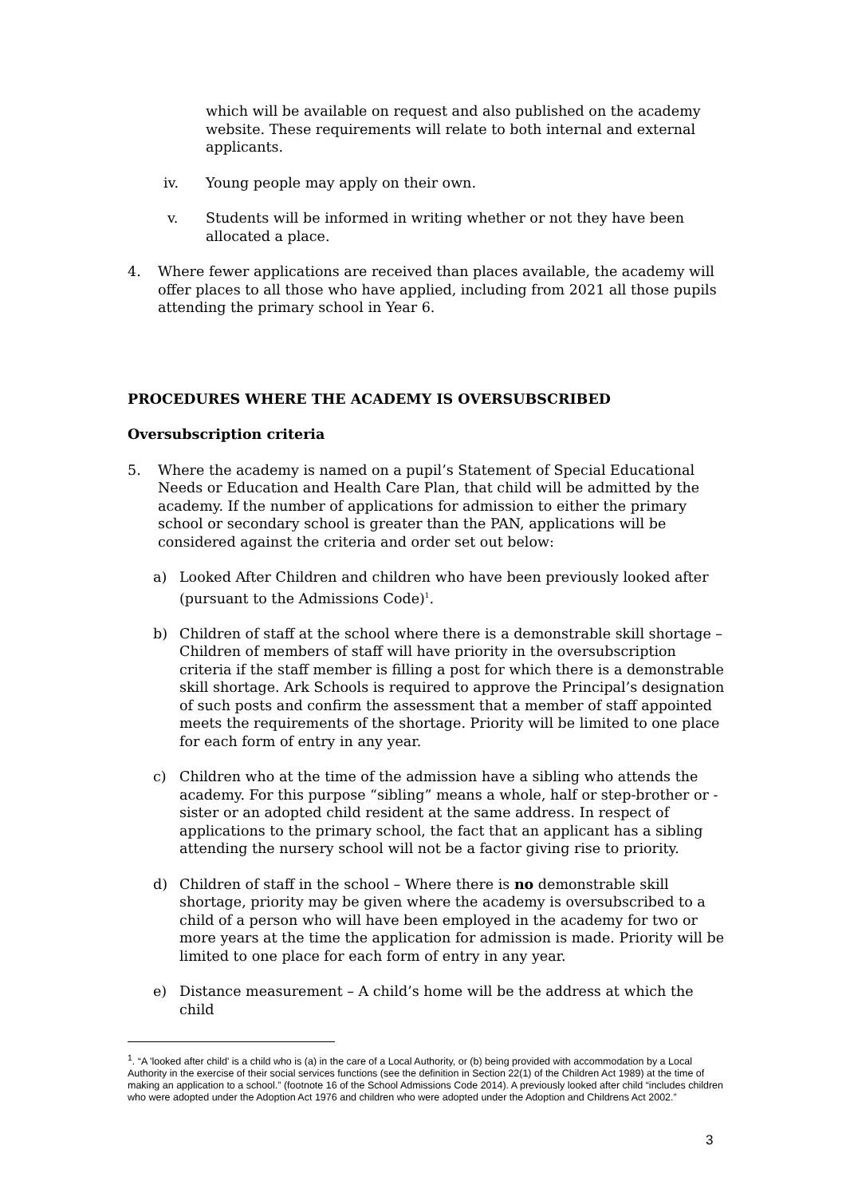which will be available on request and also published on the academy website. These requirements will relate to both internal and external applicants.
iv. Young people may apply on their own.
v. Students will be informed in writing whether or not they have been allocated a place.
4. Where fewer applications are received than places available, the academy will offer places to all those who have applied, including from 2021 all those pupils attending the primary school in Year 6.
PROCEDURES WHERE THE ACADEMY IS OVERSUBSCRIBED
Oversubscription criteria
5. Where the academy is named on a pupil’s Statement of Special Educational Needs or Education and Health Care Plan, that child will be admitted by the academy. If the number of applications for admission to either the primary school or secondary school is greater than the PAN, applications will be considered against the criteria and order set out below:
a) Looked After Children and children who have been previously looked after (pursuant to the Admissions Code)<sup>1</sup>.
b) Children of staff at the school where there is a demonstrable skill shortage – Children of members of staff will have priority in the oversubscription criteria if the staff member is filling a post for which there is a demonstrable skill shortage. Ark Schools is required to approve the Principal’s designation of such posts and confirm the assessment that a member of staff appointed meets the requirements of the shortage. Priority will be limited to one place for each form of entry in any year.
c) Children who at the time of the admission have a sibling who attends the academy. For this purpose “sibling” means a whole, half or step-brother or -sister or an adopted child resident at the same address. In respect of applications to the primary school, the fact that an applicant has a sibling attending the nursery school will not be a factor giving rise to priority.
d) Children of staff in the school – Where there is no demonstrable skill shortage, priority may be given where the academy is oversubscribed to a child of a person who will have been employed in the academy for two or more years at the time the application for admission is made. Priority will be limited to one place for each form of entry in any year.
e) Distance measurement – A child’s home will be the address at which the child
<sup>1</sup>. “A 'looked after child' is a child who is (a) in the care of a Local Authority, or (b) being provided with accommodation by a Local Authority in the exercise of their social services functions (see the definition in Section 22(1) of the Children Act 1989) at the time of making an application to a school.” (footnote 16 of the School Admissions Code 2014). A previously looked after child “includes children who were adopted under the Adoption Act 1976 and children who were adopted under the Adoption and Childrens Act 2002.”
3